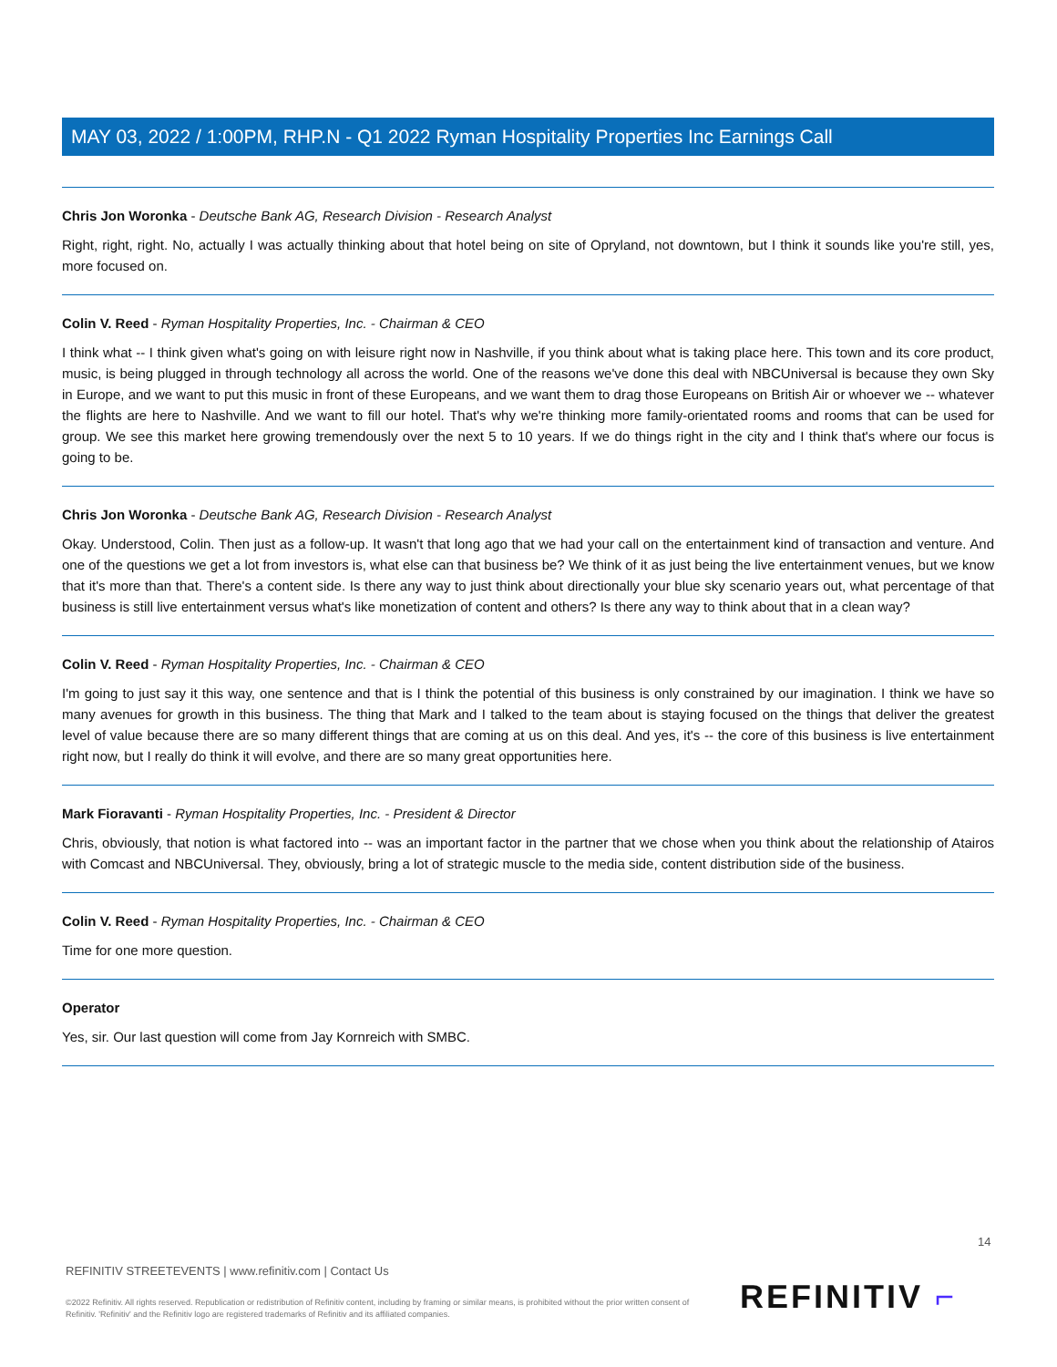MAY 03, 2022 / 1:00PM, RHP.N - Q1 2022 Ryman Hospitality Properties Inc Earnings Call
Chris Jon Woronka - Deutsche Bank AG, Research Division - Research Analyst
Right, right, right. No, actually I was actually thinking about that hotel being on site of Opryland, not downtown, but I think it sounds like you're still, yes, more focused on.
Colin V. Reed - Ryman Hospitality Properties, Inc. - Chairman & CEO
I think what -- I think given what's going on with leisure right now in Nashville, if you think about what is taking place here. This town and its core product, music, is being plugged in through technology all across the world. One of the reasons we've done this deal with NBCUniversal is because they own Sky in Europe, and we want to put this music in front of these Europeans, and we want them to drag those Europeans on British Air or whoever we -- whatever the flights are here to Nashville. And we want to fill our hotel. That's why we're thinking more family-orientated rooms and rooms that can be used for group. We see this market here growing tremendously over the next 5 to 10 years. If we do things right in the city and I think that's where our focus is going to be.
Chris Jon Woronka - Deutsche Bank AG, Research Division - Research Analyst
Okay. Understood, Colin. Then just as a follow-up. It wasn't that long ago that we had your call on the entertainment kind of transaction and venture. And one of the questions we get a lot from investors is, what else can that business be? We think of it as just being the live entertainment venues, but we know that it's more than that. There's a content side. Is there any way to just think about directionally your blue sky scenario years out, what percentage of that business is still live entertainment versus what's like monetization of content and others? Is there any way to think about that in a clean way?
Colin V. Reed - Ryman Hospitality Properties, Inc. - Chairman & CEO
I'm going to just say it this way, one sentence and that is I think the potential of this business is only constrained by our imagination. I think we have so many avenues for growth in this business. The thing that Mark and I talked to the team about is staying focused on the things that deliver the greatest level of value because there are so many different things that are coming at us on this deal. And yes, it's -- the core of this business is live entertainment right now, but I really do think it will evolve, and there are so many great opportunities here.
Mark Fioravanti - Ryman Hospitality Properties, Inc. - President & Director
Chris, obviously, that notion is what factored into -- was an important factor in the partner that we chose when you think about the relationship of Atairos with Comcast and NBCUniversal. They, obviously, bring a lot of strategic muscle to the media side, content distribution side of the business.
Colin V. Reed - Ryman Hospitality Properties, Inc. - Chairman & CEO
Time for one more question.
Operator
Yes, sir. Our last question will come from Jay Kornreich with SMBC.
14
REFINITIV STREETEVENTS | www.refinitiv.com | Contact Us
©2022 Refinitiv. All rights reserved. Republication or redistribution of Refinitiv content, including by framing or similar means, is prohibited without the prior written consent of Refinitiv. 'Refinitiv' and the Refinitiv logo are registered trademarks of Refinitiv and its affiliated companies.
REFINITIV ⌐